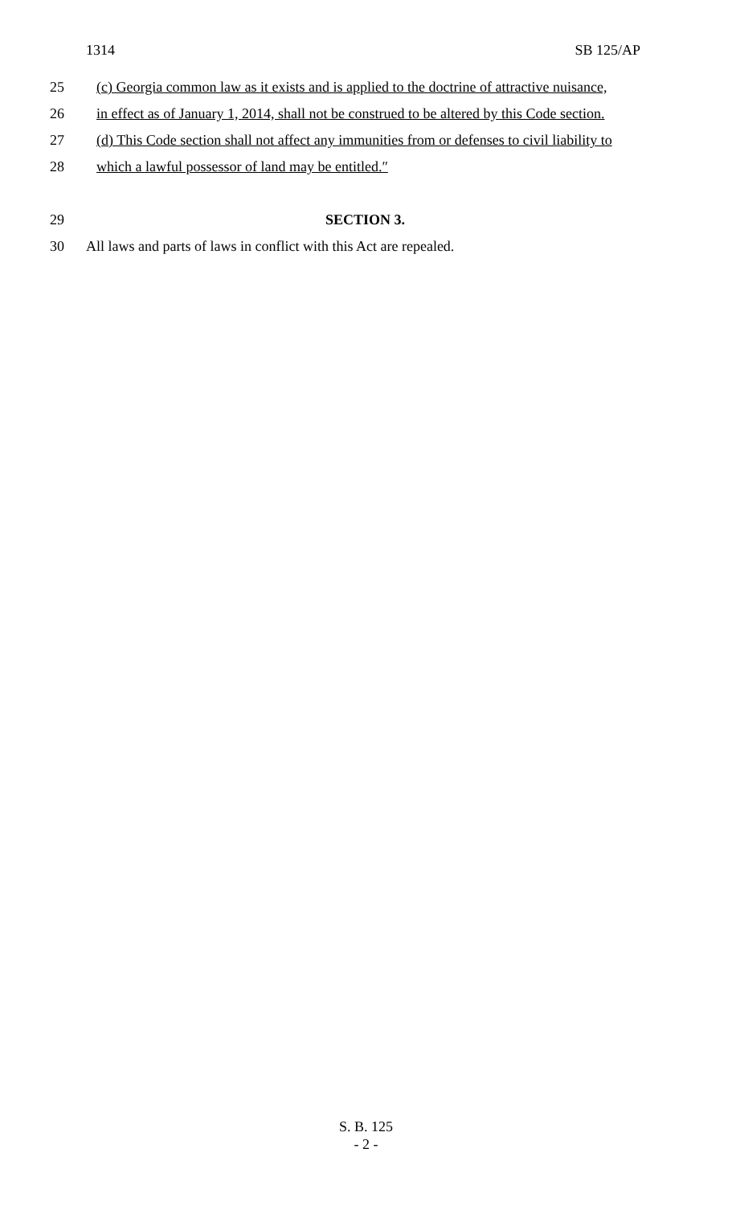1314 SB 125/AP
25 (c) Georgia common law as it exists and is applied to the doctrine of attractive nuisance,
26 in effect as of January 1, 2014, shall not be construed to be altered by this Code section.
27 (d) This Code section shall not affect any immunities from or defenses to civil liability to
28 which a lawful possessor of land may be entitled.″
29 SECTION 3.
30 All laws and parts of laws in conflict with this Act are repealed.
S. B. 125
- 2 -